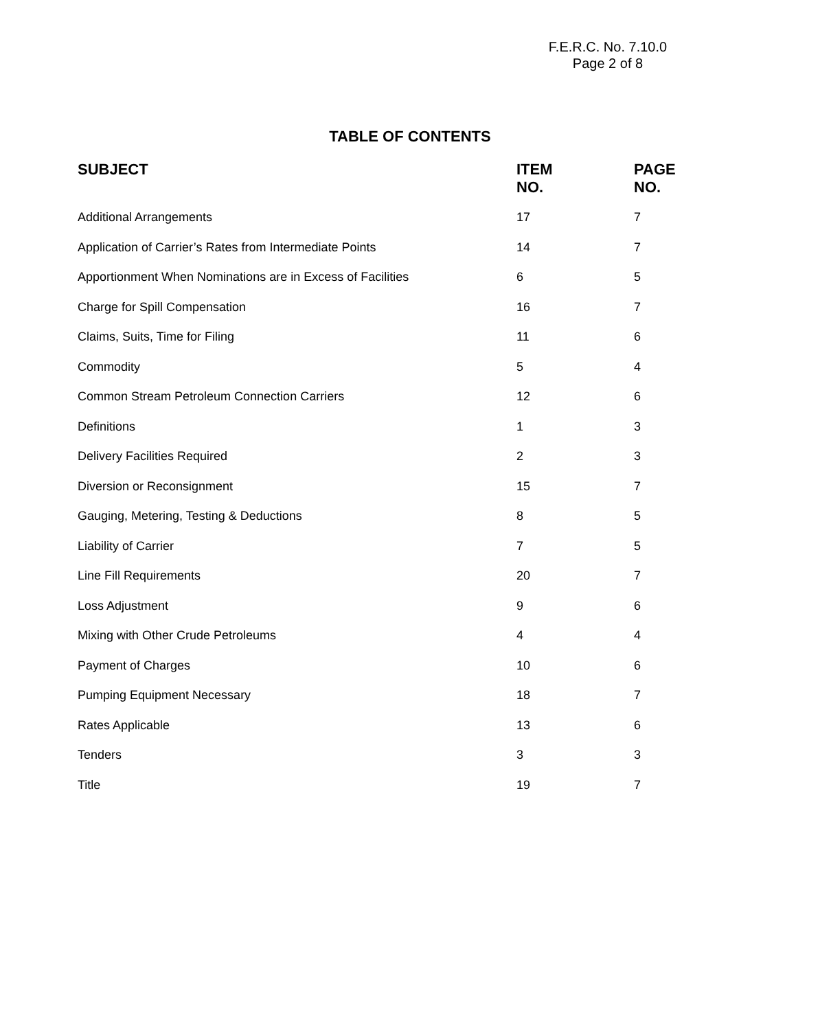F.E.R.C. No. 7.10.0
Page 2 of 8
TABLE OF CONTENTS
| SUBJECT | ITEM NO. | PAGE NO. |
| --- | --- | --- |
| Additional Arrangements | 17 | 7 |
| Application of Carrier’s Rates from Intermediate Points | 14 | 7 |
| Apportionment When Nominations are in Excess of Facilities | 6 | 5 |
| Charge for Spill Compensation | 16 | 7 |
| Claims, Suits, Time for Filing | 11 | 6 |
| Commodity | 5 | 4 |
| Common Stream Petroleum Connection Carriers | 12 | 6 |
| Definitions | 1 | 3 |
| Delivery Facilities Required | 2 | 3 |
| Diversion or Reconsignment | 15 | 7 |
| Gauging, Metering, Testing & Deductions | 8 | 5 |
| Liability of Carrier | 7 | 5 |
| Line Fill Requirements | 20 | 7 |
| Loss Adjustment | 9 | 6 |
| Mixing with Other Crude Petroleums | 4 | 4 |
| Payment of Charges | 10 | 6 |
| Pumping Equipment Necessary | 18 | 7 |
| Rates Applicable | 13 | 6 |
| Tenders | 3 | 3 |
| Title | 19 | 7 |